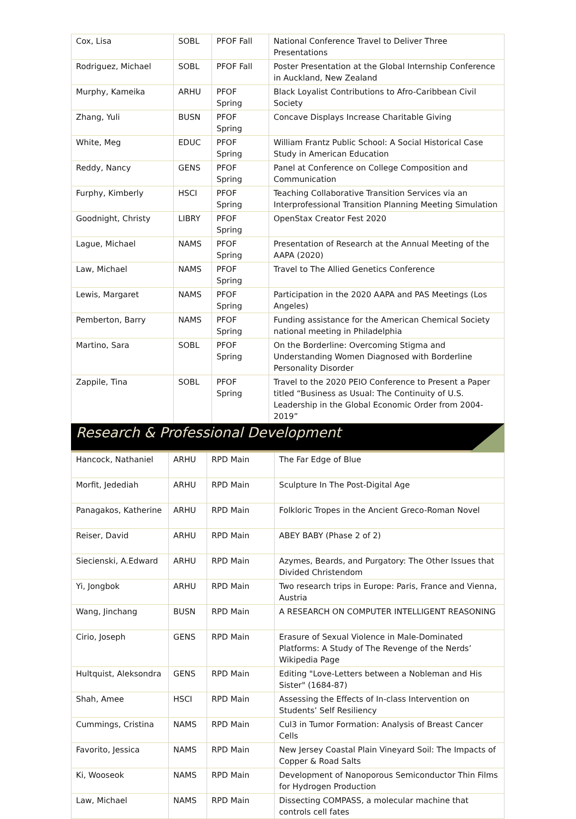| Cox, Lisa | SOBL | PFOF Fall | National Conference Travel to Deliver Three Presentations |
| Rodriguez, Michael | SOBL | PFOF Fall | Poster Presentation at the Global Internship Conference in Auckland, New Zealand |
| Murphy, Kameika | ARHU | PFOF Spring | Black Loyalist Contributions to Afro-Caribbean Civil Society |
| Zhang, Yuli | BUSN | PFOF Spring | Concave Displays Increase Charitable Giving |
| White, Meg | EDUC | PFOF Spring | William Frantz Public School: A Social Historical Case Study in American Education |
| Reddy, Nancy | GENS | PFOF Spring | Panel at Conference on College Composition and Communication |
| Furphy, Kimberly | HSCI | PFOF Spring | Teaching Collaborative Transition Services via an Interprofessional Transition Planning Meeting Simulation |
| Goodnight, Christy | LIBRY | PFOF Spring | OpenStax Creator Fest 2020 |
| Lague, Michael | NAMS | PFOF Spring | Presentation of Research at the Annual Meeting of the AAPA (2020) |
| Law, Michael | NAMS | PFOF Spring | Travel to The Allied Genetics Conference |
| Lewis, Margaret | NAMS | PFOF Spring | Participation in the 2020 AAPA and PAS Meetings (Los Angeles) |
| Pemberton, Barry | NAMS | PFOF Spring | Funding assistance for the American Chemical Society national meeting in Philadelphia |
| Martino, Sara | SOBL | PFOF Spring | On the Borderline: Overcoming Stigma and Understanding Women Diagnosed with Borderline Personality Disorder |
| Zappile, Tina | SOBL | PFOF Spring | Travel to the 2020 PEIO Conference to Present a Paper titled “Business as Usual: The Continuity of U.S. Leadership in the Global Economic Order from 2004-2019” |
Research & Professional Development
| Hancock, Nathaniel | ARHU | RPD Main | The Far Edge of Blue |
| Morfit, Jedediah | ARHU | RPD Main | Sculpture In The Post-Digital Age |
| Panagakos, Katherine | ARHU | RPD Main | Folkloric Tropes in the Ancient Greco-Roman Novel |
| Reiser, David | ARHU | RPD Main | ABEY BABY (Phase 2 of 2) |
| Siecienski, A.Edward | ARHU | RPD Main | Azymes, Beards, and Purgatory: The Other Issues that Divided Christendom |
| Yi, Jongbok | ARHU | RPD Main | Two research trips in Europe: Paris, France and Vienna, Austria |
| Wang, Jinchang | BUSN | RPD Main | A RESEARCH ON COMPUTER INTELLIGENT REASONING |
| Cirio, Joseph | GENS | RPD Main | Erasure of Sexual Violence in Male-Dominated Platforms: A Study of The Revenge of the Nerds’ Wikipedia Page |
| Hultquist, Aleksondra | GENS | RPD Main | Editing "Love-Letters between a Nobleman and His Sister" (1684-87) |
| Shah, Amee | HSCI | RPD Main | Assessing the Effects of In-class Intervention on Students’ Self Resiliency |
| Cummings, Cristina | NAMS | RPD Main | Cul3 in Tumor Formation: Analysis of Breast Cancer Cells |
| Favorito, Jessica | NAMS | RPD Main | New Jersey Coastal Plain Vineyard Soil: The Impacts of Copper & Road Salts |
| Ki, Wooseok | NAMS | RPD Main | Development of Nanoporous Semiconductor Thin Films for Hydrogen Production |
| Law, Michael | NAMS | RPD Main | Dissecting COMPASS, a molecular machine that controls cell fates |